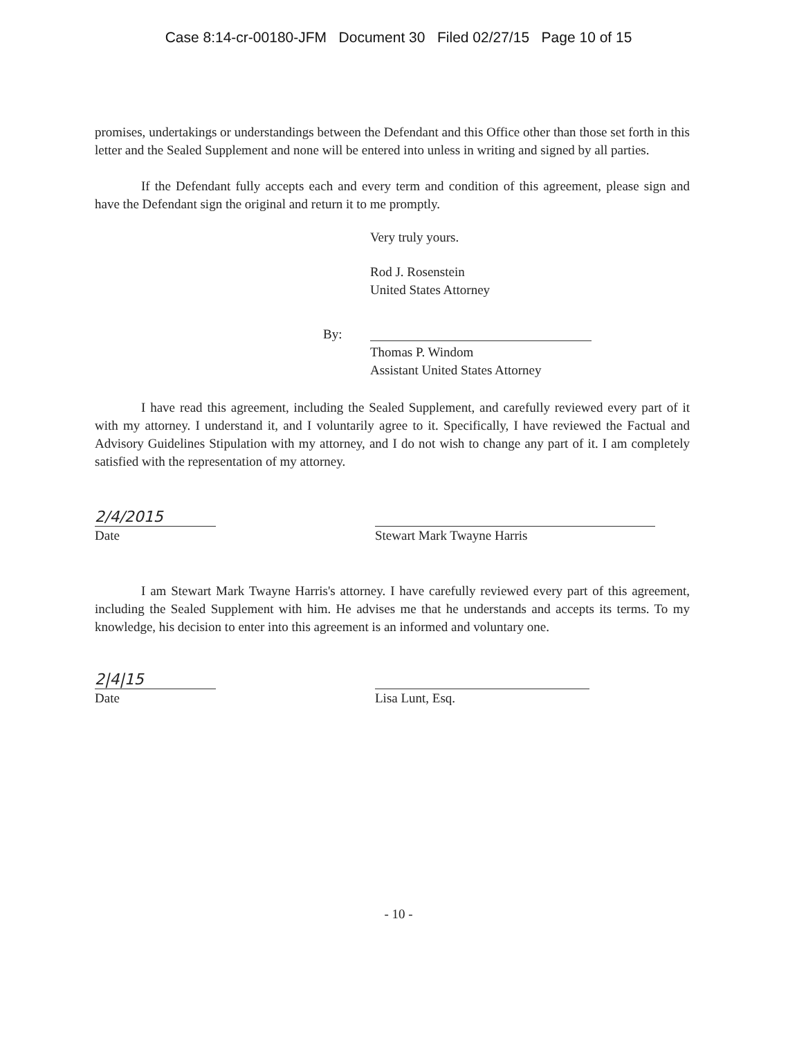Case 8:14-cr-00180-JFM Document 30 Filed 02/27/15 Page 10 of 15
promises, undertakings or understandings between the Defendant and this Office other than those set forth in this letter and the Sealed Supplement and none will be entered into unless in writing and signed by all parties.
If the Defendant fully accepts each and every term and condition of this agreement, please sign and have the Defendant sign the original and return it to me promptly.
Very truly yours.
Rod J. Rosenstein
United States Attorney
By:
Thomas P. Windom
Assistant United States Attorney
I have read this agreement, including the Sealed Supplement, and carefully reviewed every part of it with my attorney. I understand it, and I voluntarily agree to it. Specifically, I have reviewed the Factual and Advisory Guidelines Stipulation with my attorney, and I do not wish to change any part of it. I am completely satisfied with the representation of my attorney.
2/4/2015
Date
Stewart Mark Twayne Harris
I am Stewart Mark Twayne Harris's attorney. I have carefully reviewed every part of this agreement, including the Sealed Supplement with him. He advises me that he understands and accepts its terms. To my knowledge, his decision to enter into this agreement is an informed and voluntary one.
2|4|15
Date
Lisa Lunt, Esq.
- 10 -